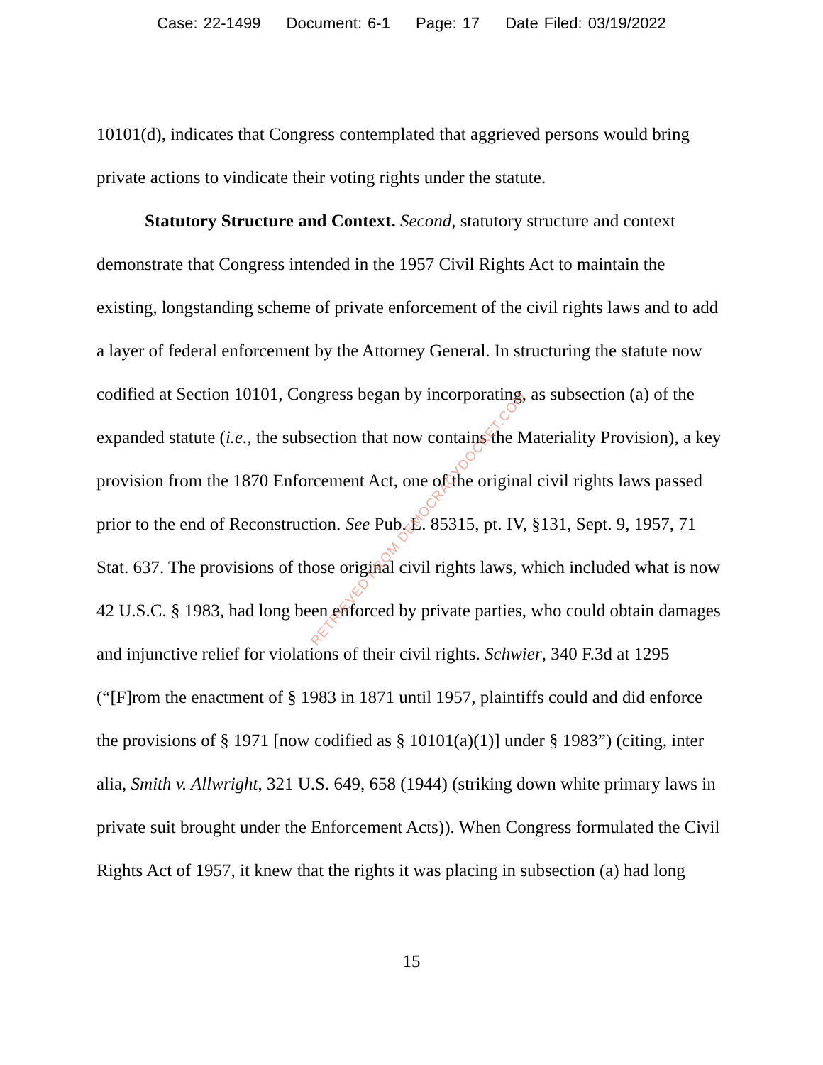Case: 22-1499 Document: 6-1 Page: 17 Date Filed: 03/19/2022
10101(d), indicates that Congress contemplated that aggrieved persons would bring private actions to vindicate their voting rights under the statute.
Statutory Structure and Context. Second, statutory structure and context demonstrate that Congress intended in the 1957 Civil Rights Act to maintain the existing, longstanding scheme of private enforcement of the civil rights laws and to add a layer of federal enforcement by the Attorney General. In structuring the statute now codified at Section 10101, Congress began by incorporating, as subsection (a) of the expanded statute (i.e., the subsection that now contains the Materiality Provision), a key provision from the 1870 Enforcement Act, one of the original civil rights laws passed prior to the end of Reconstruction. See Pub. L. 85315, pt. IV, §131, Sept. 9, 1957, 71 Stat. 637. The provisions of those original civil rights laws, which included what is now 42 U.S.C. § 1983, had long been enforced by private parties, who could obtain damages and injunctive relief for violations of their civil rights. Schwier, 340 F.3d at 1295 (“[F]rom the enactment of § 1983 in 1871 until 1957, plaintiffs could and did enforce the provisions of § 1971 [now codified as § 10101(a)(1)] under § 1983”) (citing, inter alia, Smith v. Allwright, 321 U.S. 649, 658 (1944) (striking down white primary laws in private suit brought under the Enforcement Acts)). When Congress formulated the Civil Rights Act of 1957, it knew that the rights it was placing in subsection (a) had long
RETRIEVED FROM DEMOCRACYDOCKET.COM
15